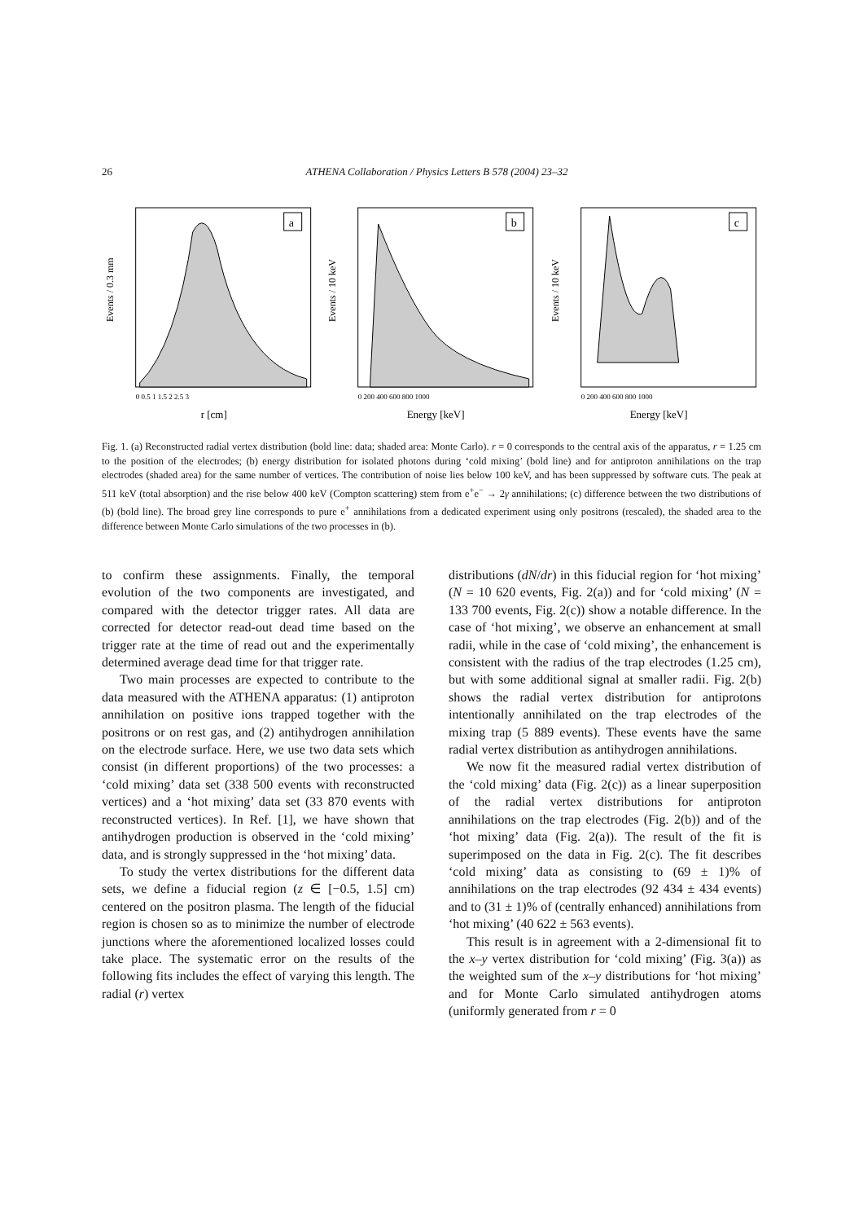26 ATHENA Collaboration / Physics Letters B 578 (2004) 23–32
a
Events / 0.3 mm
r [cm]
0 0.5 1 1.5 2 2.5 3
b
Events / 10 keV
Energy [keV]
0 200 400 600 800 1000
c
Events / 10 keV
Energy [keV]
0 200 400 600 800 1000
Fig. 1. (a) Reconstructed radial vertex distribution (bold line: data; shaded area: Monte Carlo). r = 0 corresponds to the central axis of the apparatus, r = 1.25 cm to the position of the electrodes; (b) energy distribution for isolated photons during ‘cold mixing’ (bold line) and for antiproton annihilations on the trap electrodes (shaded area) for the same number of vertices. The contribution of noise lies below 100 keV, and has been suppressed by software cuts. The peak at 511 keV (total absorption) and the rise below 400 keV (Compton scattering) stem from e<sup>+</sup>e<sup>−</sup> → 2γ annihilations; (c) difference between the two distributions of (b) (bold line). The broad grey line corresponds to pure e<sup>+</sup> annihilations from a dedicated experiment using only positrons (rescaled), the shaded area to the difference between Monte Carlo simulations of the two processes in (b).
to confirm these assignments. Finally, the temporal evolution of the two components are investigated, and compared with the detector trigger rates. All data are corrected for detector read-out dead time based on the trigger rate at the time of read out and the experimentally determined average dead time for that trigger rate.
Two main processes are expected to contribute to the data measured with the ATHENA apparatus: (1) antiproton annihilation on positive ions trapped together with the positrons or on rest gas, and (2) antihydrogen annihilation on the electrode surface. Here, we use two data sets which consist (in different proportions) of the two processes: a ‘cold mixing’ data set (338 500 events with reconstructed vertices) and a ‘hot mixing’ data set (33 870 events with reconstructed vertices). In Ref. [1], we have shown that antihydrogen production is observed in the ‘cold mixing’ data, and is strongly suppressed in the ‘hot mixing’ data.
To study the vertex distributions for the different data sets, we define a fiducial region (z ∈ [−0.5, 1.5] cm) centered on the positron plasma. The length of the fiducial region is chosen so as to minimize the number of electrode junctions where the aforementioned localized losses could take place. The systematic error on the results of the following fits includes the effect of varying this length. The radial (r) vertex
distributions (dN/dr) in this fiducial region for ‘hot mixing’ (N = 10 620 events, Fig. 2(a)) and for ‘cold mixing’ (N = 133 700 events, Fig. 2(c)) show a notable difference. In the case of ‘hot mixing’, we observe an enhancement at small radii, while in the case of ‘cold mixing’, the enhancement is consistent with the radius of the trap electrodes (1.25 cm), but with some additional signal at smaller radii. Fig. 2(b) shows the radial vertex distribution for antiprotons intentionally annihilated on the trap electrodes of the mixing trap (5 889 events). These events have the same radial vertex distribution as antihydrogen annihilations.
We now fit the measured radial vertex distribution of the ‘cold mixing’ data (Fig. 2(c)) as a linear superposition of the radial vertex distributions for antiproton annihilations on the trap electrodes (Fig. 2(b)) and of the ‘hot mixing’ data (Fig. 2(a)). The result of the fit is superimposed on the data in Fig. 2(c). The fit describes ‘cold mixing’ data as consisting to (69 ± 1)% of annihilations on the trap electrodes (92 434 ± 434 events) and to (31 ± 1)% of (centrally enhanced) annihilations from ‘hot mixing’ (40 622 ± 563 events).
This result is in agreement with a 2-dimensional fit to the x–y vertex distribution for ‘cold mixing’ (Fig. 3(a)) as the weighted sum of the x–y distributions for ‘hot mixing’ and for Monte Carlo simulated antihydrogen atoms (uniformly generated from r = 0